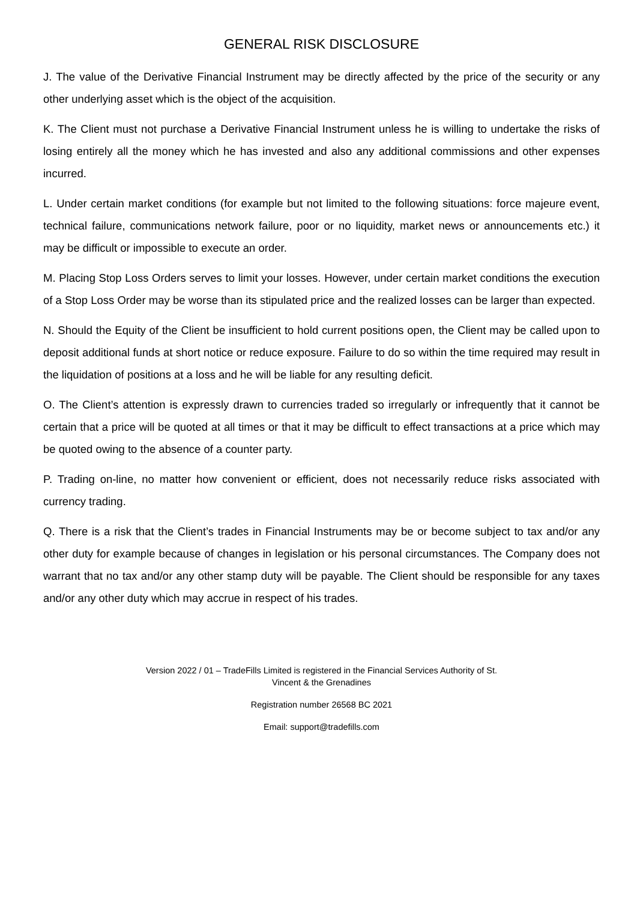GENERAL RISK DISCLOSURE
J. The value of the Derivative Financial Instrument may be directly affected by the price of the security or any other underlying asset which is the object of the acquisition.
K. The Client must not purchase a Derivative Financial Instrument unless he is willing to undertake the risks of losing entirely all the money which he has invested and also any additional commissions and other expenses incurred.
L. Under certain market conditions (for example but not limited to the following situations: force majeure event, technical failure, communications network failure, poor or no liquidity, market news or announcements etc.) it may be difficult or impossible to execute an order.
M. Placing Stop Loss Orders serves to limit your losses. However, under certain market conditions the execution of a Stop Loss Order may be worse than its stipulated price and the realized losses can be larger than expected.
N. Should the Equity of the Client be insufficient to hold current positions open, the Client may be called upon to deposit additional funds at short notice or reduce exposure. Failure to do so within the time required may result in the liquidation of positions at a loss and he will be liable for any resulting deficit.
O. The Client’s attention is expressly drawn to currencies traded so irregularly or infrequently that it cannot be certain that a price will be quoted at all times or that it may be difficult to effect transactions at a price which may be quoted owing to the absence of a counter party.
P. Trading on-line, no matter how convenient or efficient, does not necessarily reduce risks associated with currency trading.
Q. There is a risk that the Client’s trades in Financial Instruments may be or become subject to tax and/or any other duty for example because of changes in legislation or his personal circumstances. The Company does not warrant that no tax and/or any other stamp duty will be payable. The Client should be responsible for any taxes and/or any other duty which may accrue in respect of his trades.
Version 2022 / 01 – TradeFills Limited is registered in the Financial Services Authority of St.
Vincent & the Grenadines
Registration number 26568 BC 2021
Email: support@tradefills.com